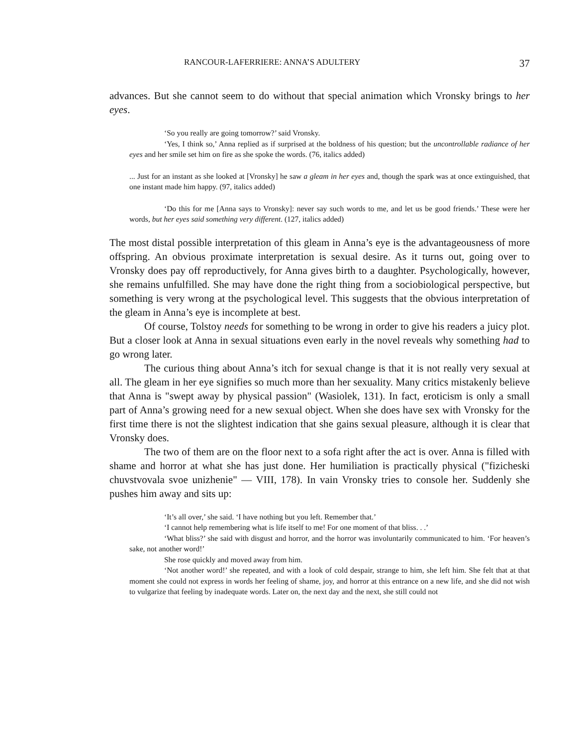RANCOUR-LAFERRIERE: ANNA’S ADULTERY 37
advances. But she cannot seem to do without that special animation which Vronsky brings to her eyes.
‘So you really are going tomorrow?’ said Vronsky.
‘Yes, I think so,’ Anna replied as if surprised at the boldness of his question; but the uncontrollable radiance of her eyes and her smile set him on fire as she spoke the words. (76, italics added)
... Just for an instant as she looked at [Vronsky] he saw a gleam in her eyes and, though the spark was at once extinguished, that one instant made him happy. (97, italics added)
‘Do this for me [Anna says to Vronsky]: never say such words to me, and let us be good friends.’ These were her words, but her eyes said something very different. (127, italics added)
The most distal possible interpretation of this gleam in Anna’s eye is the advantageousness of more offspring. An obvious proximate interpretation is sexual desire. As it turns out, going over to Vronsky does pay off reproductively, for Anna gives birth to a daughter. Psychologically, however, she remains unfulfilled. She may have done the right thing from a sociobiological perspective, but something is very wrong at the psychological level. This suggests that the obvious interpretation of the gleam in Anna’s eye is incomplete at best.
Of course, Tolstoy needs for something to be wrong in order to give his readers a juicy plot. But a closer look at Anna in sexual situations even early in the novel reveals why something had to go wrong later.
The curious thing about Anna’s itch for sexual change is that it is not really very sexual at all. The gleam in her eye signifies so much more than her sexuality. Many critics mistakenly believe that Anna is "swept away by physical passion" (Wasiolek, 131). In fact, eroticism is only a small part of Anna’s growing need for a new sexual object. When she does have sex with Vronsky for the first time there is not the slightest indication that she gains sexual pleasure, although it is clear that Vronsky does.
The two of them are on the floor next to a sofa right after the act is over. Anna is filled with shame and horror at what she has just done. Her humiliation is practically physical ("fizicheski chuvstvovala svoe unizhenie" — VIII, 178). In vain Vronsky tries to console her. Suddenly she pushes him away and sits up:
‘It’s all over,’ she said. ‘I have nothing but you left. Remember that.’
‘I cannot help remembering what is life itself to me! For one moment of that bliss. . .’
‘What bliss?’ she said with disgust and horror, and the horror was involuntarily communicated to him. ‘For heaven’s sake, not another word!’
She rose quickly and moved away from him.
‘Not another word!’ she repeated, and with a look of cold despair, strange to him, she left him. She felt that at that moment she could not express in words her feeling of shame, joy, and horror at this entrance on a new life, and she did not wish to vulgarize that feeling by inadequate words. Later on, the next day and the next, she still could not